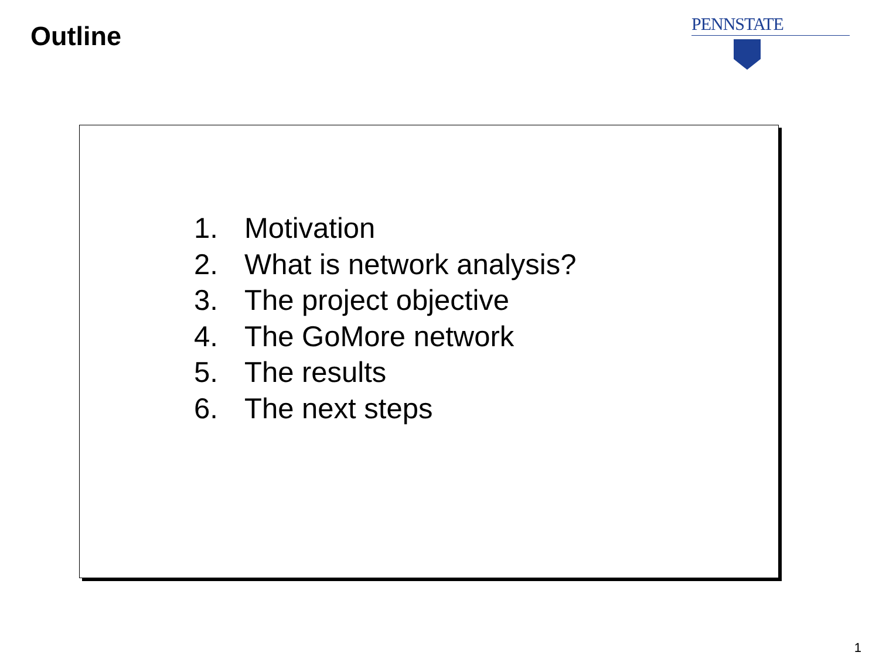Outline
PENNSTATE
1. Motivation
2. What is network analysis?
3. The project objective
4. The GoMore network
5. The results
6. The next steps
1